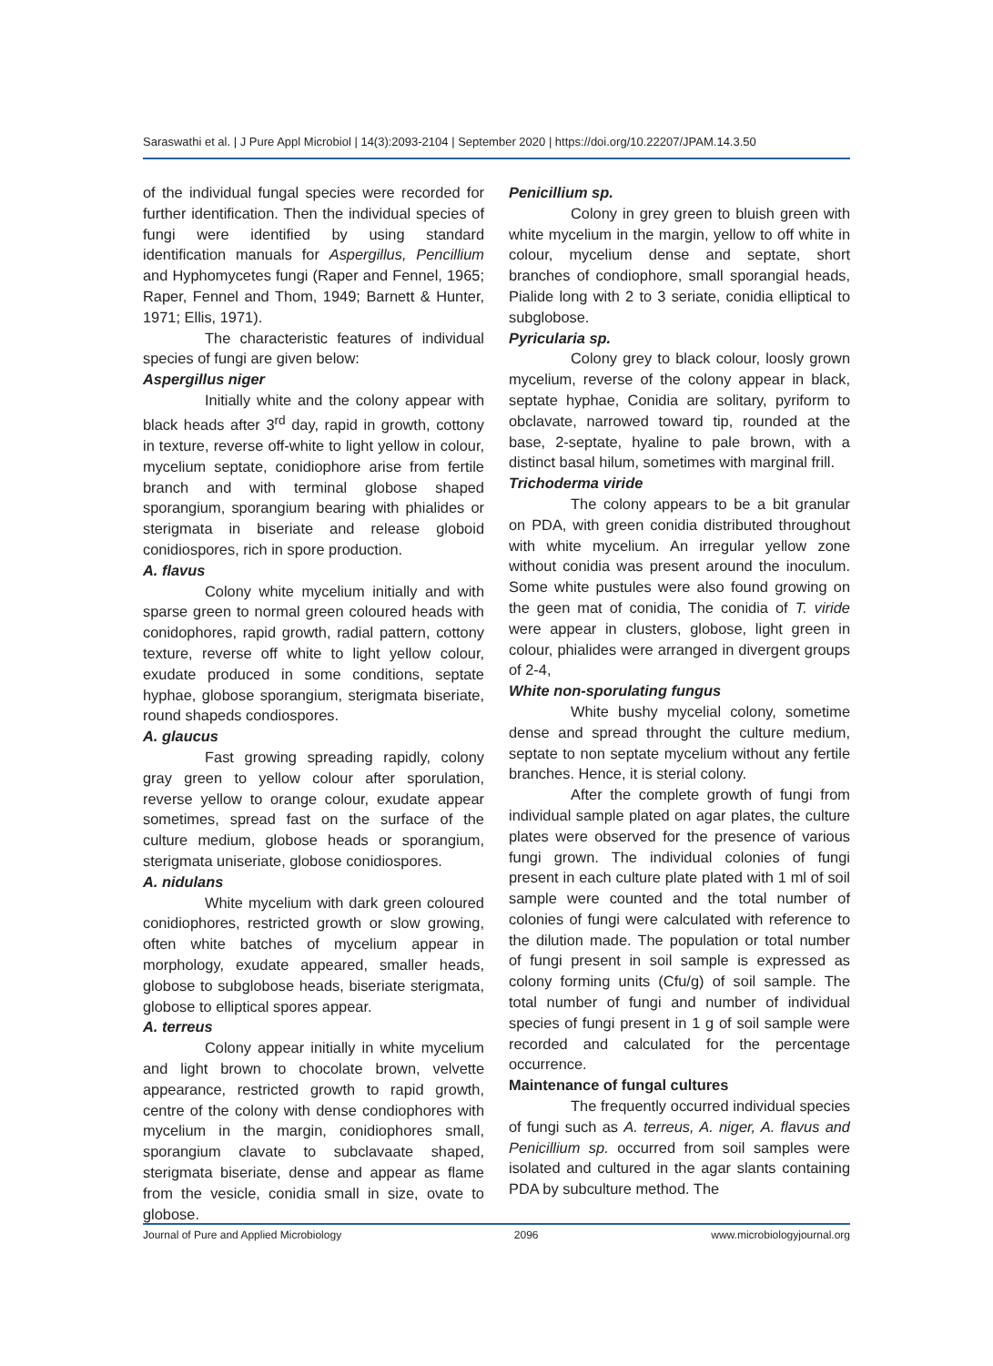Saraswathi et al. | J Pure Appl Microbiol | 14(3):2093-2104 | September 2020 | https://doi.org/10.22207/JPAM.14.3.50
of the individual fungal species were recorded for further identification. Then the individual species of fungi were identified by using standard identification manuals for Aspergillus, Pencillium and Hyphomycetes fungi (Raper and Fennel, 1965; Raper, Fennel and Thom, 1949; Barnett & Hunter, 1971; Ellis, 1971).
The characteristic features of individual species of fungi are given below:
Aspergillus niger
Initially white and the colony appear with black heads after 3<sup>rd</sup> day, rapid in growth, cottony in texture, reverse off-white to light yellow in colour, mycelium septate, conidiophore arise from fertile branch and with terminal globose shaped sporangium, sporangium bearing with phialides or sterigmata in biseriate and release globoid conidiospores, rich in spore production.
A. flavus
Colony white mycelium initially and with sparse green to normal green coloured heads with conidophores, rapid growth, radial pattern, cottony texture, reverse off white to light yellow colour, exudate produced in some conditions, septate hyphae, globose sporangium, sterigmata biseriate, round shapeds condiospores.
A. glaucus
Fast growing spreading rapidly, colony gray green to yellow colour after sporulation, reverse yellow to orange colour, exudate appear sometimes, spread fast on the surface of the culture medium, globose heads or sporangium, sterigmata uniseriate, globose conidiospores.
A. nidulans
White mycelium with dark green coloured conidiophores, restricted growth or slow growing, often white batches of mycelium appear in morphology, exudate appeared, smaller heads, globose to subglobose heads, biseriate sterigmata, globose to elliptical spores appear.
A. terreus
Colony appear initially in white mycelium and light brown to chocolate brown, velvette appearance, restricted growth to rapid growth, centre of the colony with dense condiophores with mycelium in the margin, conidiophores small, sporangium clavate to subclavaate shaped, sterigmata biseriate, dense and appear as flame from the vesicle, conidia small in size, ovate to globose.
Penicillium sp.
Colony in grey green to bluish green with white mycelium in the margin, yellow to off white in colour, mycelium dense and septate, short branches of condiophore, small sporangial heads, Pialide long with 2 to 3 seriate, conidia elliptical to subglobose.
Pyricularia sp.
Colony grey to black colour, loosly grown mycelium, reverse of the colony appear in black, septate hyphae, Conidia are solitary, pyriform to obclavate, narrowed toward tip, rounded at the base, 2-septate, hyaline to pale brown, with a distinct basal hilum, sometimes with marginal frill.
Trichoderma viride
The colony appears to be a bit granular on PDA, with green conidia distributed throughout with white mycelium. An irregular yellow zone without conidia was present around the inoculum. Some white pustules were also found growing on the geen mat of conidia, The conidia of T. viride were appear in clusters, globose, light green in colour, phialides were arranged in divergent groups of 2-4,
White non-sporulating fungus
White bushy mycelial colony, sometime dense and spread throught the culture medium, septate to non septate mycelium without any fertile branches. Hence, it is sterial colony.
After the complete growth of fungi from individual sample plated on agar plates, the culture plates were observed for the presence of various fungi grown. The individual colonies of fungi present in each culture plate plated with 1 ml of soil sample were counted and the total number of colonies of fungi were calculated with reference to the dilution made. The population or total number of fungi present in soil sample is expressed as colony forming units (Cfu/g) of soil sample. The total number of fungi and number of individual species of fungi present in 1 g of soil sample were recorded and calculated for the percentage occurrence.
Maintenance of fungal cultures
The frequently occurred individual species of fungi such as A. terreus, A. niger, A. flavus and Penicillium sp. occurred from soil samples were isolated and cultured in the agar slants containing PDA by subculture method. The
Journal of Pure and Applied Microbiology 2096 www.microbiologyjournal.org